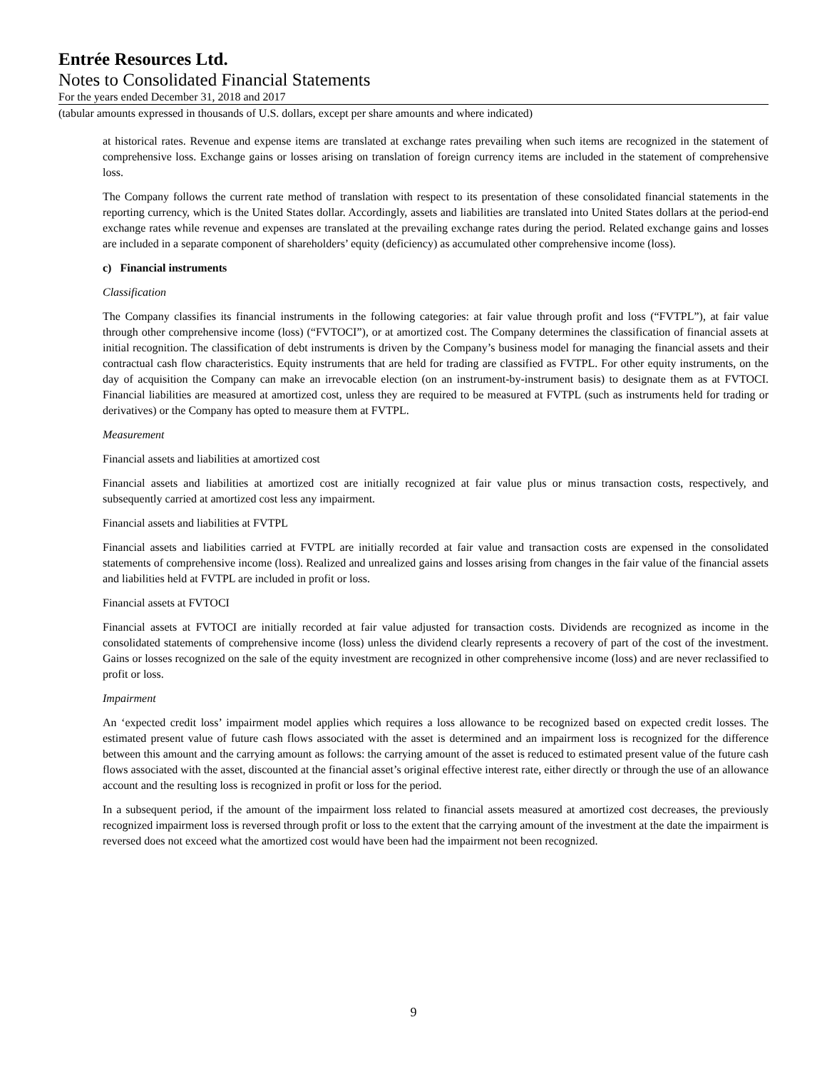Entrée Resources Ltd.
Notes to Consolidated Financial Statements
For the years ended December 31, 2018 and 2017
(tabular amounts expressed in thousands of U.S. dollars, except per share amounts and where indicated)
at historical rates. Revenue and expense items are translated at exchange rates prevailing when such items are recognized in the statement of comprehensive loss. Exchange gains or losses arising on translation of foreign currency items are included in the statement of comprehensive loss.
The Company follows the current rate method of translation with respect to its presentation of these consolidated financial statements in the reporting currency, which is the United States dollar. Accordingly, assets and liabilities are translated into United States dollars at the period-end exchange rates while revenue and expenses are translated at the prevailing exchange rates during the period. Related exchange gains and losses are included in a separate component of shareholders’ equity (deficiency) as accumulated other comprehensive income (loss).
c) Financial instruments
Classification
The Company classifies its financial instruments in the following categories: at fair value through profit and loss (“FVTPL”), at fair value through other comprehensive income (loss) (“FVTOCI”), or at amortized cost. The Company determines the classification of financial assets at initial recognition. The classification of debt instruments is driven by the Company’s business model for managing the financial assets and their contractual cash flow characteristics. Equity instruments that are held for trading are classified as FVTPL. For other equity instruments, on the day of acquisition the Company can make an irrevocable election (on an instrument-by-instrument basis) to designate them as at FVTOCI. Financial liabilities are measured at amortized cost, unless they are required to be measured at FVTPL (such as instruments held for trading or derivatives) or the Company has opted to measure them at FVTPL.
Measurement
Financial assets and liabilities at amortized cost
Financial assets and liabilities at amortized cost are initially recognized at fair value plus or minus transaction costs, respectively, and subsequently carried at amortized cost less any impairment.
Financial assets and liabilities at FVTPL
Financial assets and liabilities carried at FVTPL are initially recorded at fair value and transaction costs are expensed in the consolidated statements of comprehensive income (loss). Realized and unrealized gains and losses arising from changes in the fair value of the financial assets and liabilities held at FVTPL are included in profit or loss.
Financial assets at FVTOCI
Financial assets at FVTOCI are initially recorded at fair value adjusted for transaction costs. Dividends are recognized as income in the consolidated statements of comprehensive income (loss) unless the dividend clearly represents a recovery of part of the cost of the investment. Gains or losses recognized on the sale of the equity investment are recognized in other comprehensive income (loss) and are never reclassified to profit or loss.
Impairment
An ‘expected credit loss’ impairment model applies which requires a loss allowance to be recognized based on expected credit losses. The estimated present value of future cash flows associated with the asset is determined and an impairment loss is recognized for the difference between this amount and the carrying amount as follows: the carrying amount of the asset is reduced to estimated present value of the future cash flows associated with the asset, discounted at the financial asset’s original effective interest rate, either directly or through the use of an allowance account and the resulting loss is recognized in profit or loss for the period.
In a subsequent period, if the amount of the impairment loss related to financial assets measured at amortized cost decreases, the previously recognized impairment loss is reversed through profit or loss to the extent that the carrying amount of the investment at the date the impairment is reversed does not exceed what the amortized cost would have been had the impairment not been recognized.
9